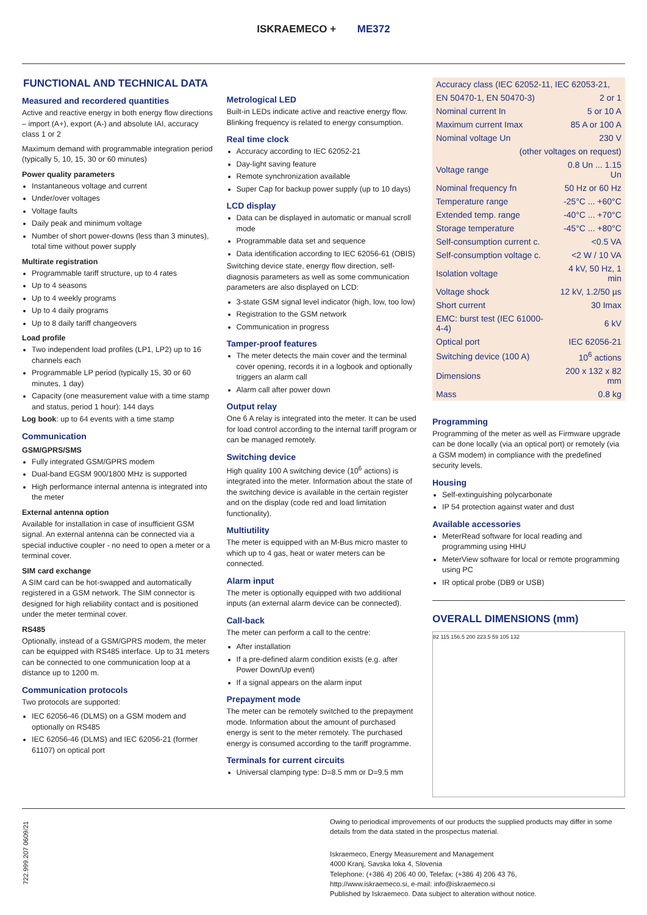ISKRAEMECO + ME372
FUNCTIONAL AND TECHNICAL DATA
Measured and recordered quantities
Active and reactive energy in both energy flow directions – import (A+), export (A-) and absolute IAI, accuracy class 1 or 2
Maximum demand with programmable integration period (typically 5, 10, 15, 30 or 60 minutes)
Power quality parameters
Instantaneous voltage and current
Under/over voltages
Voltage faults
Daily peak and minimum voltage
Number of short power-downs (less than 3 minutes), total time without power supply
Multirate registration
Programmable tariff structure, up to 4 rates
Up to 4 seasons
Up to 4 weekly programs
Up to 4 daily programs
Up to 8 daily tariff changeovers
Load profile
Two independent load profiles (LP1, LP2) up to 16 channels each
Programmable LP period (typically 15, 30 or 60 minutes, 1 day)
Capacity (one measurement value with a time stamp and status, period 1 hour): 144 days
Log book: up to 64 events with a time stamp
Communication
GSM/GPRS/SMS
Fully integrated GSM/GPRS modem
Dual-band EGSM 900/1800 MHz is supported
High performance internal antenna is integrated into the meter
External antenna option
Available for installation in case of insufficient GSM signal. An external antenna can be connected via a special inductive coupler - no need to open a meter or a terminal cover.
SIM card exchange
A SIM card can be hot-swapped and automatically registered in a GSM network. The SIM connector is designed for high reliability contact and is positioned under the meter terminal cover.
RS485
Optionally, instead of a GSM/GPRS modem, the meter can be equipped with RS485 interface. Up to 31 meters can be connected to one communication loop at a distance up to 1200 m.
Communication protocols
Two protocols are supported:
IEC 62056-46 (DLMS) on a GSM modem and optionally on RS485
IEC 62056-46 (DLMS) and IEC 62056-21 (former 61107) on optical port
Metrological LED
Built-in LEDs indicate active and reactive energy flow. Blinking frequency is related to energy consumption.
Real time clock
Accuracy according to IEC 62052-21
Day-light saving feature
Remote synchronization available
Super Cap for backup power supply (up to 10 days)
LCD display
Data can be displayed in automatic or manual scroll mode
Programmable data set and sequence
Data identification according to IEC 62056-61 (OBIS)
Switching device state, energy flow direction, self-diagnosis parameters as well as some communication parameters are also displayed on LCD:
3-state GSM signal level indicator (high, low, too low)
Registration to the GSM network
Communication in progress
Tamper-proof features
The meter detects the main cover and the terminal cover opening, records it in a logbook and optionally triggers an alarm call
Alarm call after power down
Output relay
One 6 A relay is integrated into the meter. It can be used for load control according to the internal tariff program or can be managed remotely.
Switching device
High quality 100 A switching device (10<sup>6</sup> actions) is integrated into the meter. Information about the state of the switching device is available in the certain register and on the display (code red and load limitation functionality).
Multiutility
The meter is equipped with an M-Bus micro master to which up to 4 gas, heat or water meters can be connected.
Alarm input
The meter is optionally equipped with two additional inputs (an external alarm device can be connected).
Call-back
The meter can perform a call to the centre:
After installation
If a pre-defined alarm condition exists (e.g. after Power Down/Up event)
If a signal appears on the alarm input
Prepayment mode
The meter can be remotely switched to the prepayment mode. Information about the amount of purchased energy is sent to the meter remotely. The purchased energy is consumed according to the tariff programme.
Terminals for current circuits
Universal clamping type: D=8.5 mm or D=9.5 mm
| Accuracy class (IEC 62052-11, IEC 62053-21, | |
| EN 50470-1, EN 50470-3) | 2 or 1 |
| Nominal current In | 5 or 10 A |
| Maximum current Imax | 85 A or 100 A |
| Nominal voltage Un | 230 V |
| (other voltages on request) | |
| Voltage range | 0.8 Un ... 1.15 Un |
| Nominal frequency fn | 50 Hz or 60 Hz |
| Temperature range | -25°C ... +60°C |
| Extended temp. range | -40°C ... +70°C |
| Storage temperature | -45°C ... +80°C |
| Self-consumption current c. | <0.5 VA |
| Self-consumption voltage c. | <2 W / 10 VA |
| Isolation voltage | 4 kV, 50 Hz, 1 min |
| Voltage shock | 12 kV, 1.2/50 µs |
| Short current | 30 Imax |
| EMC: burst test (IEC 61000-4-4) | 6 kV |
| Optical port | IEC 62056-21 |
| Switching device (100 A) | 10<sup>6</sup> actions |
| Dimensions | 200 x 132 x 82 mm |
| Mass | 0.8 kg |
Programming
Programming of the meter as well as Firmware upgrade can be done locally (via an optical port) or remotely (via a GSM modem) in compliance with the predefined security levels.
Housing
Self-extinguishing polycarbonate
IP 54 protection against water and dust
Available accessories
MeterRead software for local reading and programming using HHU
MeterView software for local or remote programming using PC
IR optical probe (DB9 or USB)
OVERALL DIMENSIONS (mm)
82 115 156.5 200 223.5 59 105 132
722.999.207 0609/21
Owing to periodical improvements of our products the supplied products may differ in some details from the data stated in the prospectus material.
Iskraemeco, Energy Measurement and Management
4000 Kranj, Savska loka 4, Slovenia
Telephone: (+386 4) 206 40 00, Telefax: (+386 4) 206 43 76,
http://www.iskraemeco.si, e-mail: info@iskraemeco.si
Published by Iskraemeco. Data subject to alteration without notice.